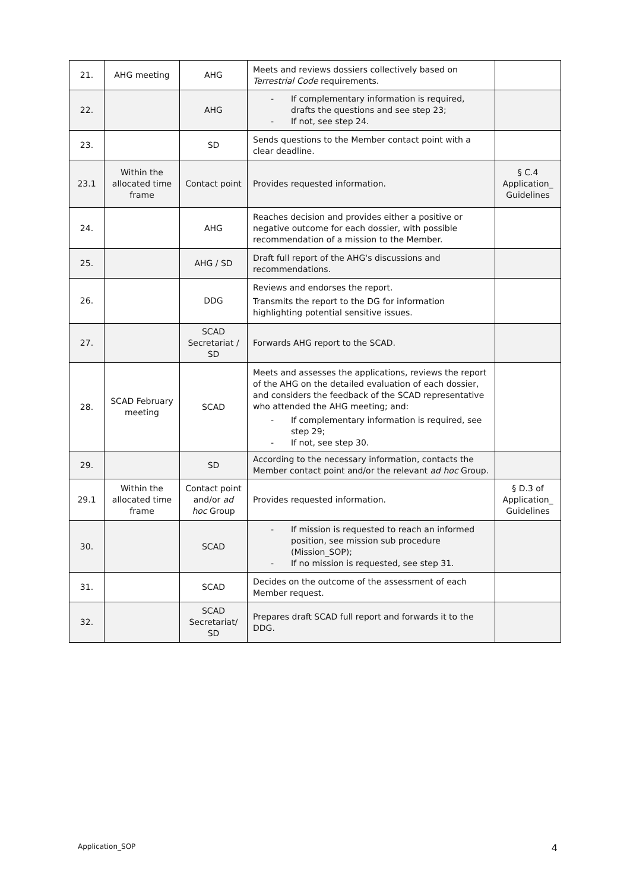| 21. | AHG meeting | AHG | Meets and reviews dossiers collectively based on Terrestrial Code requirements. | |
| 22. | | AHG | - If complementary information is required, drafts the questions and see step 23; - If not, see step 24. | |
| 23. | | SD | Sends questions to the Member contact point with a clear deadline. | |
| 23.1 | Within the allocated time frame | Contact point | Provides requested information. | § C.4 Application_ Guidelines |
| 24. | | AHG | Reaches decision and provides either a positive or negative outcome for each dossier, with possible recommendation of a mission to the Member. | |
| 25. | | AHG / SD | Draft full report of the AHG's discussions and recommendations. | |
| 26. | | DDG | Reviews and endorses the report. Transmits the report to the DG for information highlighting potential sensitive issues. | |
| 27. | | SCAD Secretariat / SD | Forwards AHG report to the SCAD. | |
| 28. | SCAD February meeting | SCAD | Meets and assesses the applications, reviews the report of the AHG on the detailed evaluation of each dossier, and considers the feedback of the SCAD representative who attended the AHG meeting; and: - If complementary information is required, see step 29; - If not, see step 30. | |
| 29. | | SD | According to the necessary information, contacts the Member contact point and/or the relevant ad hoc Group. | |
| 29.1 | Within the allocated time frame | Contact point and/or ad hoc Group | Provides requested information. | § D.3 of Application_ Guidelines |
| 30. | | SCAD | - If mission is requested to reach an informed position, see mission sub procedure (Mission_SOP); - If no mission is requested, see step 31. | |
| 31. | | SCAD | Decides on the outcome of the assessment of each Member request. | |
| 32. | | SCAD Secretariat/ SD | Prepares draft SCAD full report and forwards it to the DDG. | |
Application_SOP 4